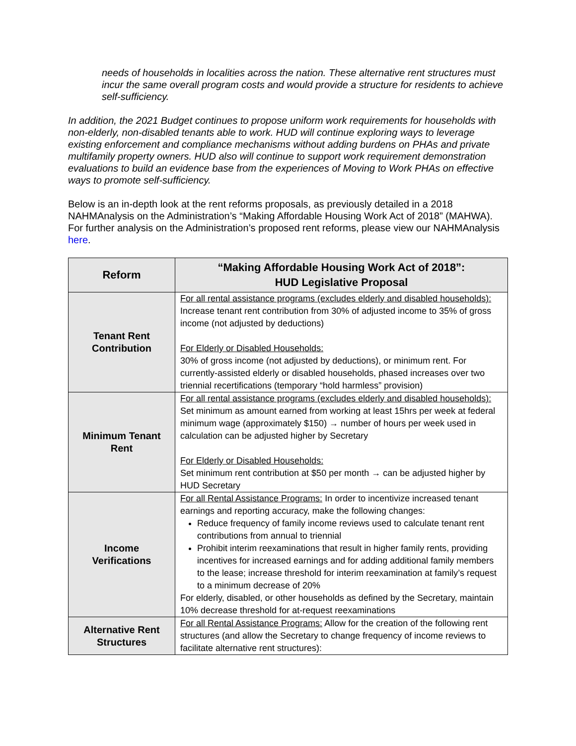needs of households in localities across the nation. These alternative rent structures must incur the same overall program costs and would provide a structure for residents to achieve self-sufficiency.
In addition, the 2021 Budget continues to propose uniform work requirements for households with non-elderly, non-disabled tenants able to work. HUD will continue exploring ways to leverage existing enforcement and compliance mechanisms without adding burdens on PHAs and private multifamily property owners. HUD also will continue to support work requirement demonstration evaluations to build an evidence base from the experiences of Moving to Work PHAs on effective ways to promote self-sufficiency.
Below is an in-depth look at the rent reforms proposals, as previously detailed in a 2018 NAHMAnalysis on the Administration’s “Making Affordable Housing Work Act of 2018” (MAHWA). For further analysis on the Administration’s proposed rent reforms, please view our NAHMAnalysis here.
| Reform | “Making Affordable Housing Work Act of 2018”: HUD Legislative Proposal |
| --- | --- |
| Tenant Rent Contribution | For all rental assistance programs (excludes elderly and disabled households): Increase tenant rent contribution from 30% of adjusted income to 35% of gross income (not adjusted by deductions) For Elderly or Disabled Households: 30% of gross income (not adjusted by deductions), or minimum rent. For currently-assisted elderly or disabled households, phased increases over two triennial recertifications (temporary “hold harmless” provision) |
| Minimum Tenant Rent | For all rental assistance programs (excludes elderly and disabled households): Set minimum as amount earned from working at least 15hrs per week at federal minimum wage (approximately $150) → number of hours per week used in calculation can be adjusted higher by Secretary For Elderly or Disabled Households: Set minimum rent contribution at $50 per month → can be adjusted higher by HUD Secretary |
| Income Verifications | For all Rental Assistance Programs: In order to incentivize increased tenant earnings and reporting accuracy, make the following changes: Reduce frequency of family income reviews used to calculate tenant rent contributions from annual to triennial Prohibit interim reexaminations that result in higher family rents, providing incentives for increased earnings and for adding additional family members to the lease; increase threshold for interim reexamination at family’s request to a minimum decrease of 20% For elderly, disabled, or other households as defined by the Secretary, maintain 10% decrease threshold for at-request reexaminations |
| Alternative Rent Structures | For all Rental Assistance Programs: Allow for the creation of the following rent structures (and allow the Secretary to change frequency of income reviews to facilitate alternative rent structures): |